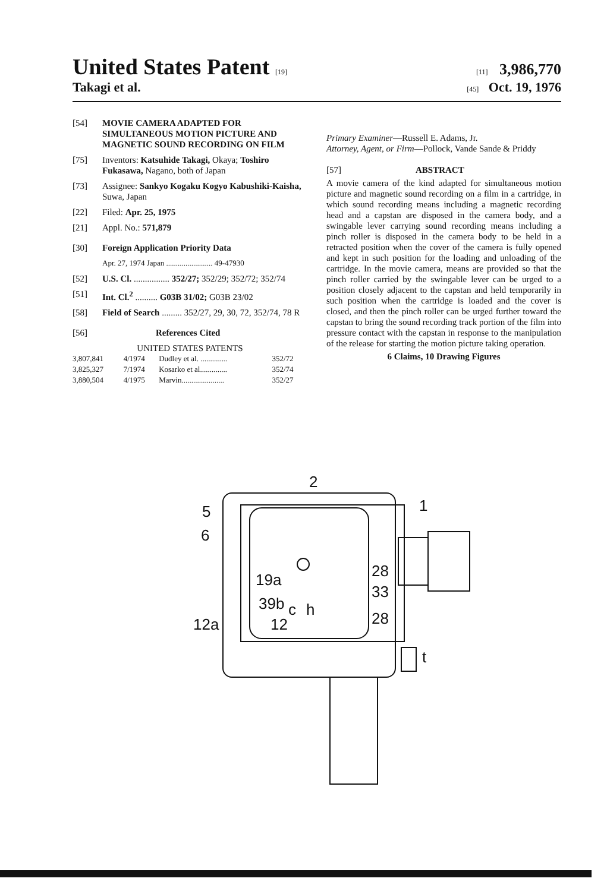United States Patent [19] [11] 3,986,770
Takagi et al. [45] Oct. 19, 1976
[54] MOVIE CAMERA ADAPTED FOR SIMULTANEOUS MOTION PICTURE AND MAGNETIC SOUND RECORDING ON FILM
[75] Inventors: Katsuhide Takagi, Okaya; Toshiro Fukasawa, Nagano, both of Japan
[73] Assignee: Sankyo Kogaku Kogyo Kabushiki-Kaisha, Suwa, Japan
[22] Filed: Apr. 25, 1975
[21] Appl. No.: 571,879
[30] Foreign Application Priority Data
Apr. 27, 1974 Japan ........................ 49-47930
[52] U.S. Cl. ................ 352/27; 352/29; 352/72; 352/74
[51] Int. Cl.<sup>2</sup> .......... G03B 31/02; G03B 23/02
[58] Field of Search ......... 352/27, 29, 30, 72, 352/74, 78 R
[56] References Cited
UNITED STATES PATENTS
| 3,807,841 | 4/1974 | Dudley et al. .............. | 352/72 |
| 3,825,327 | 7/1974 | Kosarko et al.............. | 352/74 |
| 3,880,504 | 4/1975 | Marvin...................... | 352/27 |
Primary Examiner—Russell E. Adams, Jr.
Attorney, Agent, or Firm—Pollock, Vande Sande & Priddy
[57] ABSTRACT
A movie camera of the kind adapted for simultaneous motion picture and magnetic sound recording on a film in a cartridge, in which sound recording means including a magnetic recording head and a capstan are disposed in the camera body, and a swingable lever carrying sound recording means including a pinch roller is disposed in the camera body to be held in a retracted position when the cover of the camera is fully opened and kept in such position for the loading and unloading of the cartridge. In the movie camera, means are provided so that the pinch roller carried by the swingable lever can be urged to a position closely adjacent to the capstan and held temporarily in such position when the cartridge is loaded and the cover is closed, and then the pinch roller can be urged further toward the capstan to bring the sound recording track portion of the film into pressure contact with the capstan in response to the manipulation of the release for starting the motion picture taking operation.
6 Claims, 10 Drawing Figures
2
5
6
1
19a
39b
c
h
12a
12
28
33
28
t